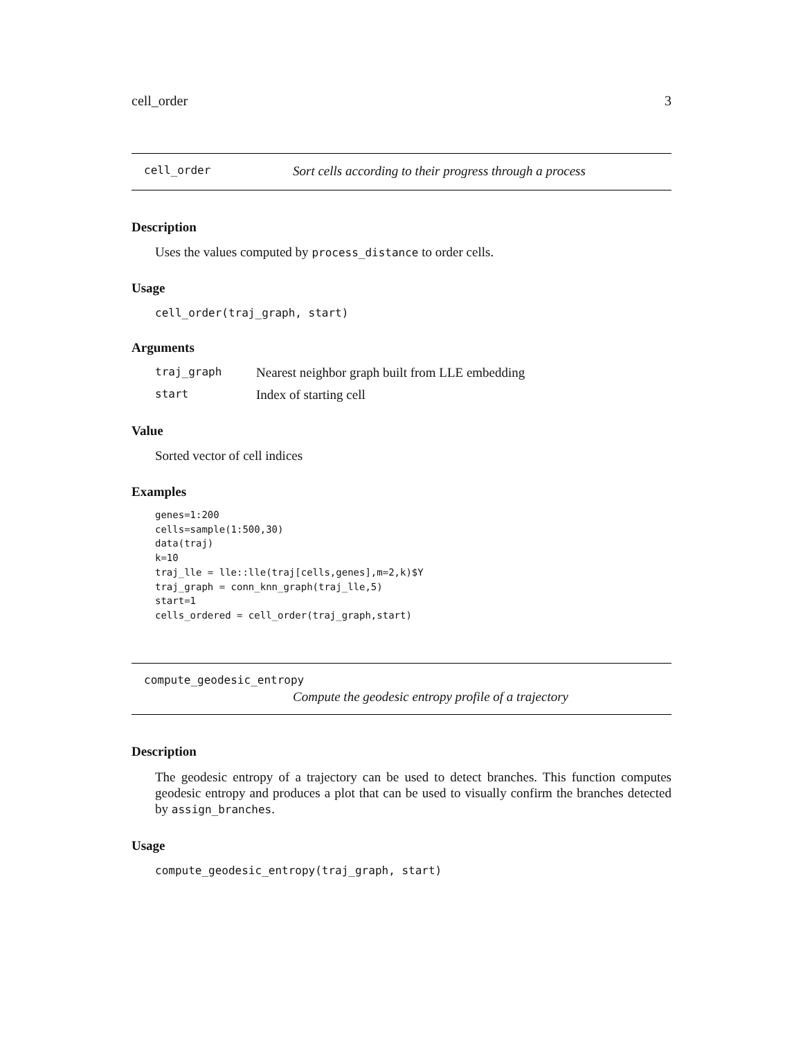cell_order 3
cell_order Sort cells according to their progress through a process
Description
Uses the values computed by process_distance to order cells.
Usage
cell_order(traj_graph, start)
Arguments
traj_graph Nearest neighbor graph built from LLE embedding
start Index of starting cell
Value
Sorted vector of cell indices
Examples
genes=1:200
cells=sample(1:500,30)
data(traj)
k=10
traj_lle = lle::lle(traj[cells,genes],m=2,k)$Y
traj_graph = conn_knn_graph(traj_lle,5)
start=1
cells_ordered = cell_order(traj_graph,start)
compute_geodesic_entropy
Compute the geodesic entropy profile of a trajectory
Description
The geodesic entropy of a trajectory can be used to detect branches. This function computes geodesic entropy and produces a plot that can be used to visually confirm the branches detected by assign_branches.
Usage
compute_geodesic_entropy(traj_graph, start)